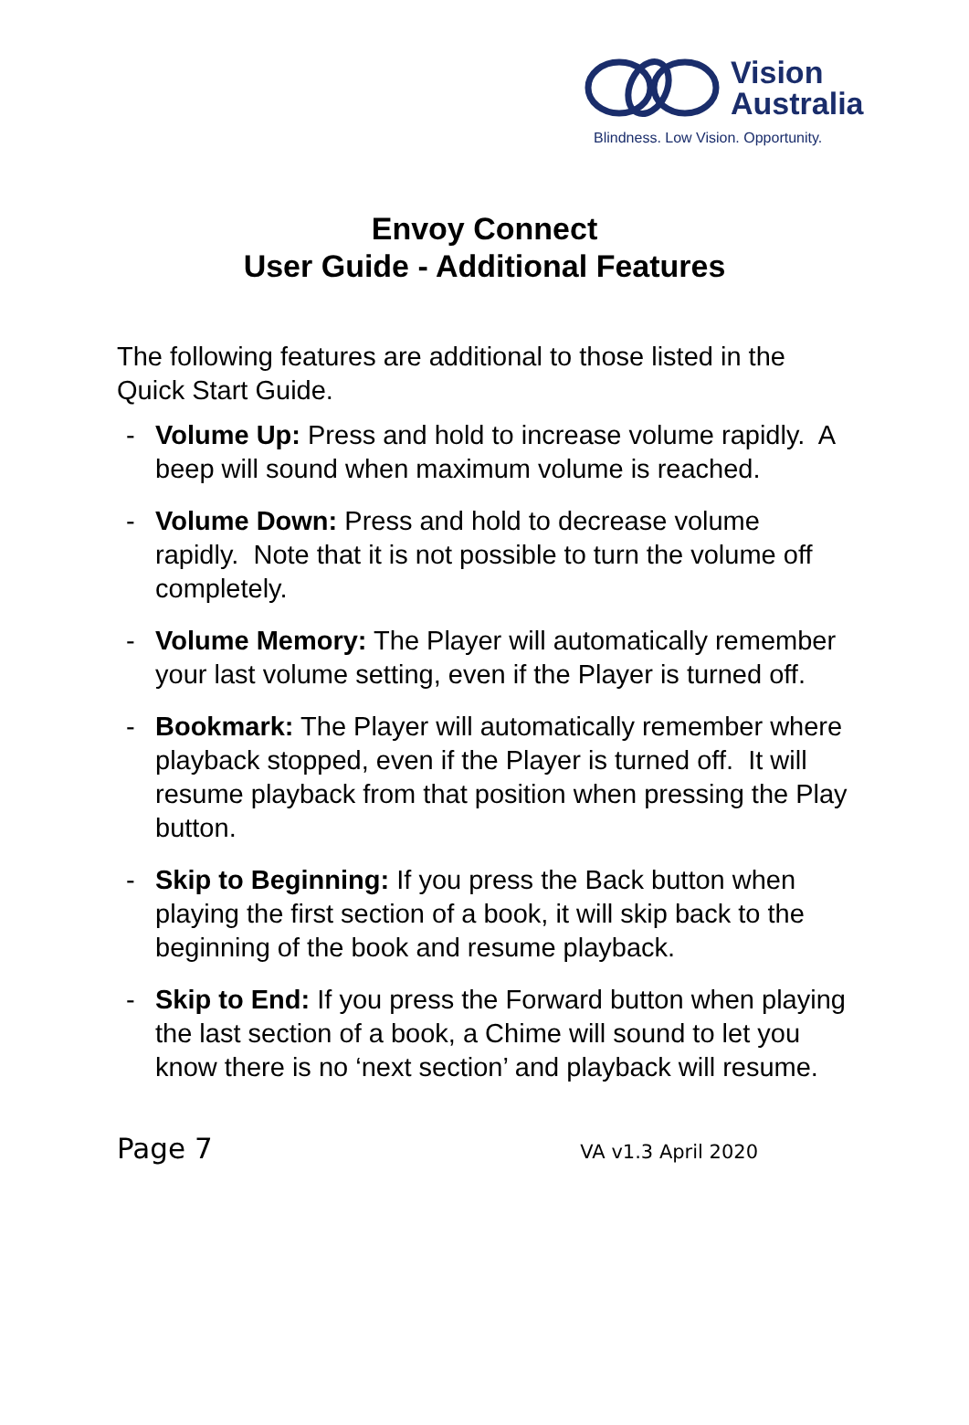Vision
Australia
Blindness. Low Vision. Opportunity.
Envoy Connect
User Guide - Additional Features
The following features are additional to those listed in the Quick Start Guide.
- Volume Up: Press and hold to increase volume rapidly. A beep will sound when maximum volume is reached.
- Volume Down: Press and hold to decrease volume rapidly. Note that it is not possible to turn the volume off completely.
- Volume Memory: The Player will automatically remember your last volume setting, even if the Player is turned off.
- Bookmark: The Player will automatically remember where playback stopped, even if the Player is turned off. It will resume playback from that position when pressing the Play button.
- Skip to Beginning: If you press the Back button when playing the first section of a book, it will skip back to the beginning of the book and resume playback.
- Skip to End: If you press the Forward button when playing the last section of a book, a Chime will sound to let you know there is no ‘next section’ and playback will resume.
Page 7 VA v1.3 April 2020